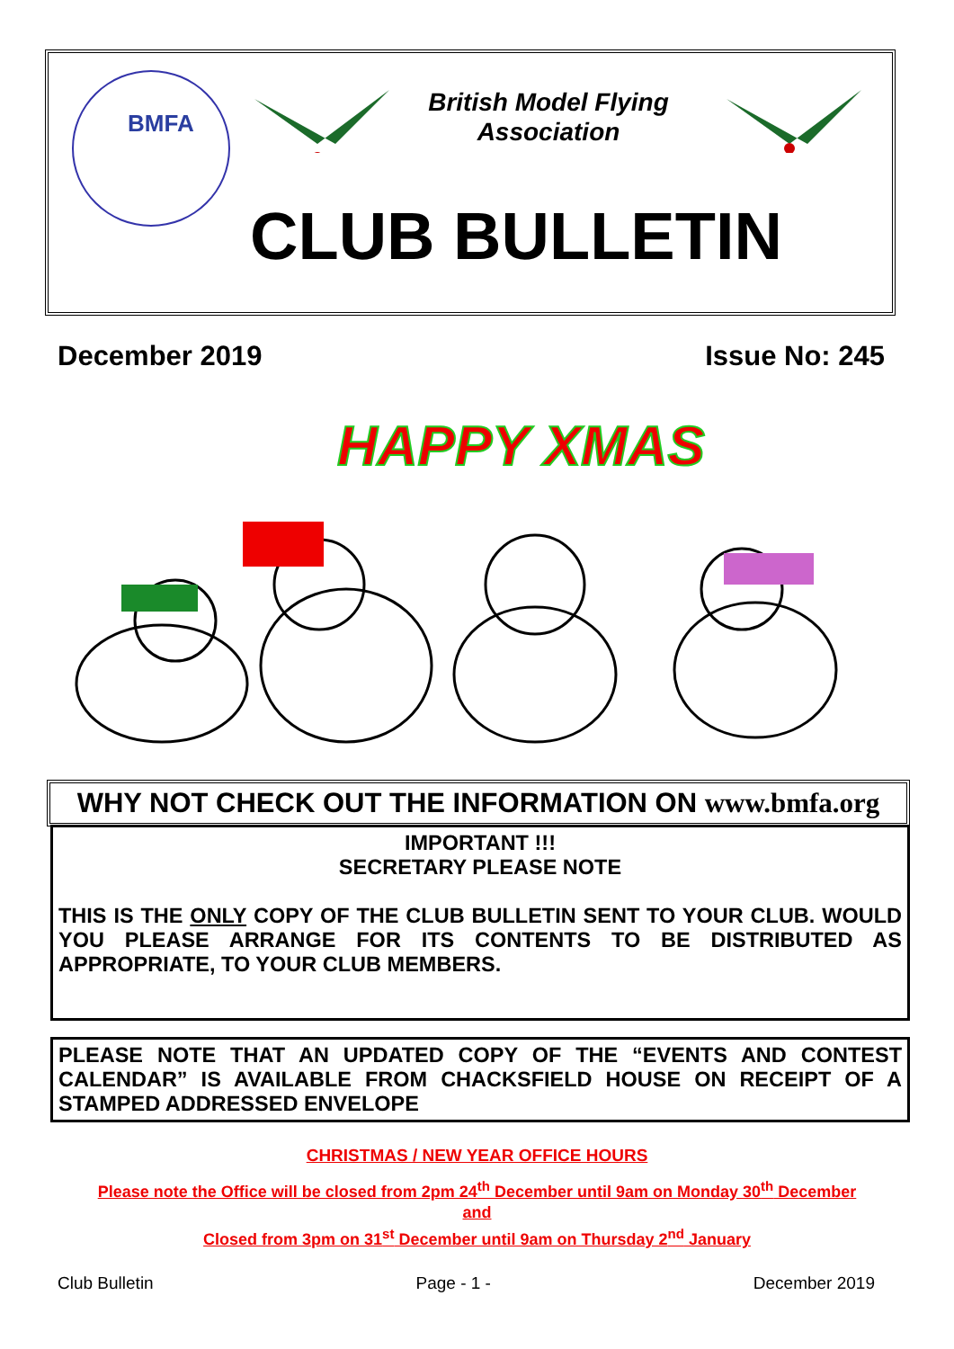BMFA
British Model Flying Association
CLUB BULLETIN
December 2019 Issue No: 245
HAPPY XMAS
WHY NOT CHECK OUT THE INFORMATION ON www.bmfa.org
IMPORTANT !!!
SECRETARY PLEASE NOTE
THIS IS THE ONLY COPY OF THE CLUB BULLETIN SENT TO YOUR CLUB. WOULD YOU PLEASE ARRANGE FOR ITS CONTENTS TO BE DISTRIBUTED AS APPROPRIATE, TO YOUR CLUB MEMBERS.
PLEASE NOTE THAT AN UPDATED COPY OF THE “EVENTS AND CONTEST CALENDAR” IS AVAILABLE FROM CHACKSFIELD HOUSE ON RECEIPT OF A STAMPED ADDRESSED ENVELOPE
CHRISTMAS / NEW YEAR OFFICE HOURS
Please note the Office will be closed from 2pm 24<sup>th</sup> December until 9am on Monday 30<sup>th</sup> December
and
Closed from 3pm on 31<sup>st</sup> December until 9am on Thursday 2<sup>nd</sup> January
Club Bulletin Page - 1 - December 2019